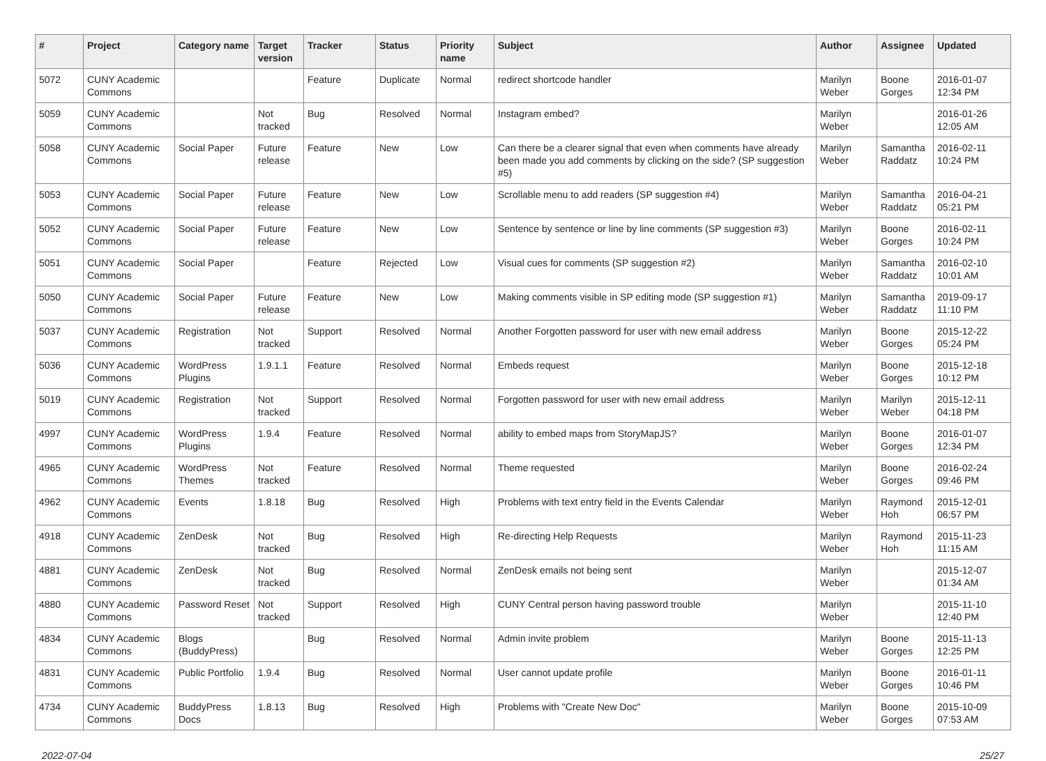| # | Project | Category name | Target version | Tracker | Status | Priority name | Subject | Author | Assignee | Updated |
| --- | --- | --- | --- | --- | --- | --- | --- | --- | --- | --- |
| 5072 | CUNY Academic Commons | | | Feature | Duplicate | Normal | redirect shortcode handler | Marilyn Weber | Boone Gorges | 2016-01-07 12:34 PM |
| 5059 | CUNY Academic Commons | | Not tracked | Bug | Resolved | Normal | Instagram embed? | Marilyn Weber | | 2016-01-26 12:05 AM |
| 5058 | CUNY Academic Commons | Social Paper | Future release | Feature | New | Low | Can there be a clearer signal that even when comments have already been made you add comments by clicking on the side? (SP suggestion #5) | Marilyn Weber | Samantha Raddatz | 2016-02-11 10:24 PM |
| 5053 | CUNY Academic Commons | Social Paper | Future release | Feature | New | Low | Scrollable menu to add readers (SP suggestion #4) | Marilyn Weber | Samantha Raddatz | 2016-04-21 05:21 PM |
| 5052 | CUNY Academic Commons | Social Paper | Future release | Feature | New | Low | Sentence by sentence or line by line comments (SP suggestion #3) | Marilyn Weber | Boone Gorges | 2016-02-11 10:24 PM |
| 5051 | CUNY Academic Commons | Social Paper | | Feature | Rejected | Low | Visual cues for comments (SP suggestion #2) | Marilyn Weber | Samantha Raddatz | 2016-02-10 10:01 AM |
| 5050 | CUNY Academic Commons | Social Paper | Future release | Feature | New | Low | Making comments visible in SP editing mode (SP suggestion #1) | Marilyn Weber | Samantha Raddatz | 2019-09-17 11:10 PM |
| 5037 | CUNY Academic Commons | Registration | Not tracked | Support | Resolved | Normal | Another Forgotten password for user with new email address | Marilyn Weber | Boone Gorges | 2015-12-22 05:24 PM |
| 5036 | CUNY Academic Commons | WordPress Plugins | 1.9.1.1 | Feature | Resolved | Normal | Embeds request | Marilyn Weber | Boone Gorges | 2015-12-18 10:12 PM |
| 5019 | CUNY Academic Commons | Registration | Not tracked | Support | Resolved | Normal | Forgotten password for user with new email address | Marilyn Weber | Marilyn Weber | 2015-12-11 04:18 PM |
| 4997 | CUNY Academic Commons | WordPress Plugins | 1.9.4 | Feature | Resolved | Normal | ability to embed maps from StoryMapJS? | Marilyn Weber | Boone Gorges | 2016-01-07 12:34 PM |
| 4965 | CUNY Academic Commons | WordPress Themes | Not tracked | Feature | Resolved | Normal | Theme requested | Marilyn Weber | Boone Gorges | 2016-02-24 09:46 PM |
| 4962 | CUNY Academic Commons | Events | 1.8.18 | Bug | Resolved | High | Problems with text entry field in the Events Calendar | Marilyn Weber | Raymond Hoh | 2015-12-01 06:57 PM |
| 4918 | CUNY Academic Commons | ZenDesk | Not tracked | Bug | Resolved | High | Re-directing Help Requests | Marilyn Weber | Raymond Hoh | 2015-11-23 11:15 AM |
| 4881 | CUNY Academic Commons | ZenDesk | Not tracked | Bug | Resolved | Normal | ZenDesk emails not being sent | Marilyn Weber | | 2015-12-07 01:34 AM |
| 4880 | CUNY Academic Commons | Password Reset | Not tracked | Support | Resolved | High | CUNY Central person having password trouble | Marilyn Weber | | 2015-11-10 12:40 PM |
| 4834 | CUNY Academic Commons | Blogs (BuddyPress) | | Bug | Resolved | Normal | Admin invite problem | Marilyn Weber | Boone Gorges | 2015-11-13 12:25 PM |
| 4831 | CUNY Academic Commons | Public Portfolio | 1.9.4 | Bug | Resolved | Normal | User cannot update profile | Marilyn Weber | Boone Gorges | 2016-01-11 10:46 PM |
| 4734 | CUNY Academic Commons | BuddyPress Docs | 1.8.13 | Bug | Resolved | High | Problems with "Create New Doc" | Marilyn Weber | Boone Gorges | 2015-10-09 07:53 AM |
2022-07-04 25/27